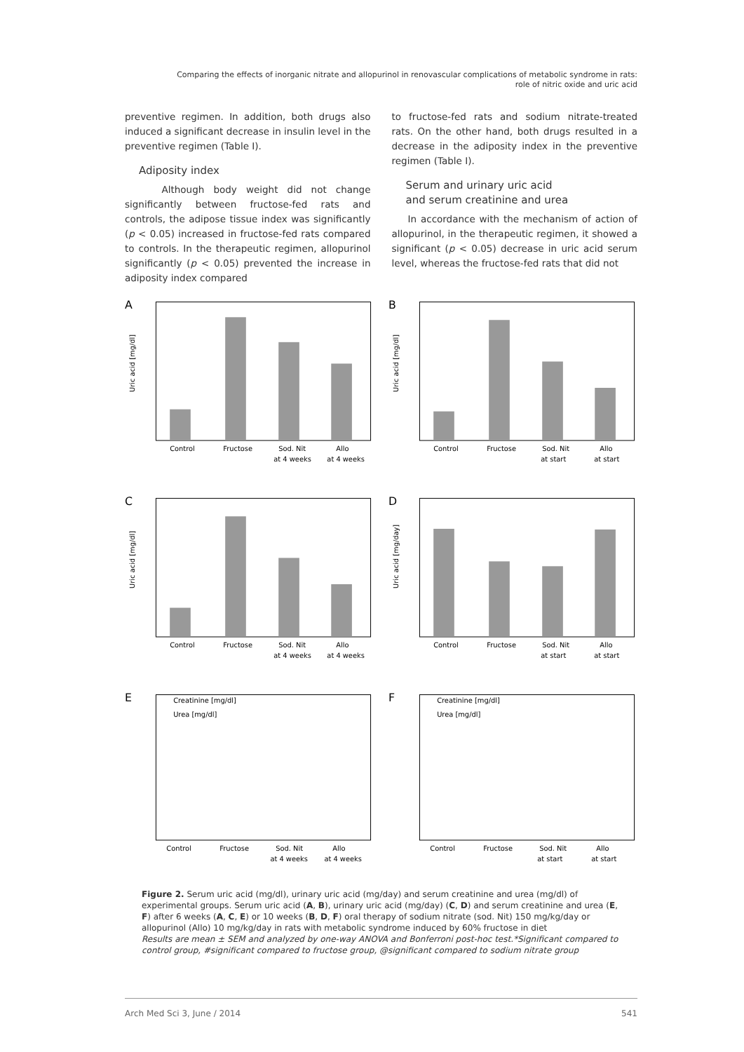Comparing the effects of inorganic nitrate and allopurinol in renovascular complications of metabolic syndrome in rats:
role of nitric oxide and uric acid
preventive regimen. In addition, both drugs also induced a significant decrease in insulin level in the preventive regimen (Table I).
Adiposity index
Although body weight did not change significantly between fructose-fed rats and controls, the adipose tissue index was significantly (p < 0.05) increased in fructose-fed rats compared to controls. In the therapeutic regimen, allopurinol significantly (p < 0.05) prevented the increase in adiposity index compared
to fructose-fed rats and sodium nitrate-treated rats. On the other hand, both drugs resulted in a decrease in the adiposity index in the preventive regimen (Table I).
Serum and urinary uric acid
and serum creatinine and urea
In accordance with the mechanism of action of allopurinol, in the therapeutic regimen, it showed a significant (p < 0.05) decrease in uric acid serum level, whereas the fructose-fed rats that did not
A
Uric acid [mg/dl]
Control
Fructose
Sod. Nit
at 4 weeks
Allo
at 4 weeks
B
Uric acid [mg/dl]
Control
Fructose
Sod. Nit
at start
Allo
at start
C
Uric acid [mg/dl]
Control
Fructose
Sod. Nit
at 4 weeks
Allo
at 4 weeks
D
Uric acid [mg/day]
Control
Fructose
Sod. Nit
at start
Allo
at start
E
Creatinine [mg/dl]
Urea [mg/dl]
Control
Fructose
Sod. Nit
at 4 weeks
Allo
at 4 weeks
F
Creatinine [mg/dl]
Urea [mg/dl]
Control
Fructose
Sod. Nit
at start
Allo
at start
Figure 2. Serum uric acid (mg/dl), urinary uric acid (mg/day) and serum creatinine and urea (mg/dl) of experimental groups. Serum uric acid (A, B), urinary uric acid (mg/day) (C, D) and serum creatinine and urea (E, F) after 6 weeks (A, C, E) or 10 weeks (B, D, F) oral therapy of sodium nitrate (sod. Nit) 150 mg/kg/day or allopurinol (Allo) 10 mg/kg/day in rats with metabolic syndrome induced by 60% fructose in diet
Results are mean ± SEM and analyzed by one-way ANOVA and Bonferroni post-hoc test.*Significant compared to control group, #significant compared to fructose group, @significant compared to sodium nitrate group
Arch Med Sci 3, June / 2014 541